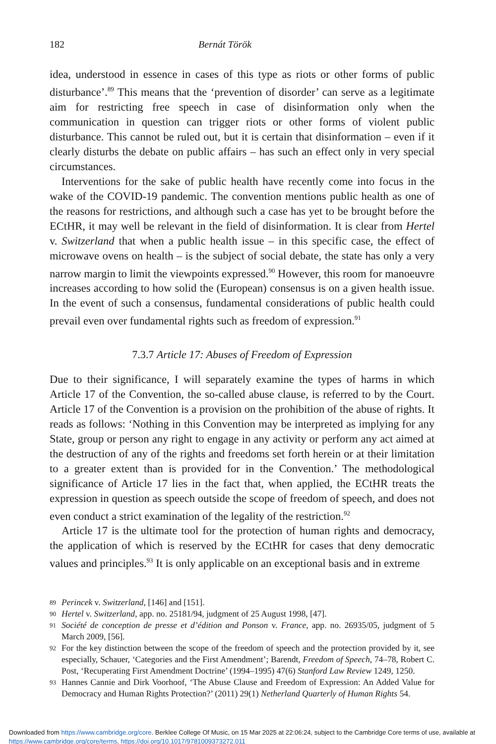182 Bernát Török
idea, understood in essence in cases of this type as riots or other forms of public disturbance’.<sup>89</sup> This means that the ‘prevention of disorder’ can serve as a legitimate aim for restricting free speech in case of disinformation only when the communication in question can trigger riots or other forms of violent public disturbance. This cannot be ruled out, but it is certain that disinformation – even if it clearly disturbs the debate on public affairs – has such an effect only in very special circumstances.
Interventions for the sake of public health have recently come into focus in the wake of the COVID-19 pandemic. The convention mentions public health as one of the reasons for restrictions, and although such a case has yet to be brought before the ECtHR, it may well be relevant in the field of disinformation. It is clear from Hertel v. Switzerland that when a public health issue – in this specific case, the effect of microwave ovens on health – is the subject of social debate, the state has only a very narrow margin to limit the viewpoints expressed.<sup>90</sup> However, this room for manoeuvre increases according to how solid the (European) consensus is on a given health issue. In the event of such a consensus, fundamental considerations of public health could prevail even over fundamental rights such as freedom of expression.<sup>91</sup>
7.3.7 Article 17: Abuses of Freedom of Expression
Due to their significance, I will separately examine the types of harms in which Article 17 of the Convention, the so-called abuse clause, is referred to by the Court. Article 17 of the Convention is a provision on the prohibition of the abuse of rights. It reads as follows: ‘Nothing in this Convention may be interpreted as implying for any State, group or person any right to engage in any activity or perform any act aimed at the destruction of any of the rights and freedoms set forth herein or at their limitation to a greater extent than is provided for in the Convention.’ The methodological significance of Article 17 lies in the fact that, when applied, the ECtHR treats the expression in question as speech outside the scope of freedom of speech, and does not even conduct a strict examination of the legality of the restriction.<sup>92</sup>
Article 17 is the ultimate tool for the protection of human rights and democracy, the application of which is reserved by the ECtHR for cases that deny democratic values and principles.<sup>93</sup> It is only applicable on an exceptional basis and in extreme
89 Perincek v. Switzerland, [146] and [151].
90 Hertel v. Switzerland, app. no. 25181/94, judgment of 25 August 1998, [47].
91 Société de conception de presse et d’édition and Ponson v. France, app. no. 26935/05, judgment of 5 March 2009, [56].
92 For the key distinction between the scope of the freedom of speech and the protection provided by it, see especially, Schauer, ‘Categories and the First Amendment’; Barendt, Freedom of Speech, 74–78, Robert C. Post, ‘Recuperating First Amendment Doctrine’ (1994–1995) 47(6) Stanford Law Review 1249, 1250.
93 Hannes Cannie and Dirk Voorhoof, ‘The Abuse Clause and Freedom of Expression: An Added Value for Democracy and Human Rights Protection?’ (2011) 29(1) Netherland Quarterly of Human Rights 54.
Downloaded from https://www.cambridge.org/core. Berklee College Of Music, on 15 Mar 2025 at 22:06:24, subject to the Cambridge Core terms of use, available at https://www.cambridge.org/core/terms. https://doi.org/10.1017/9781009373272.011